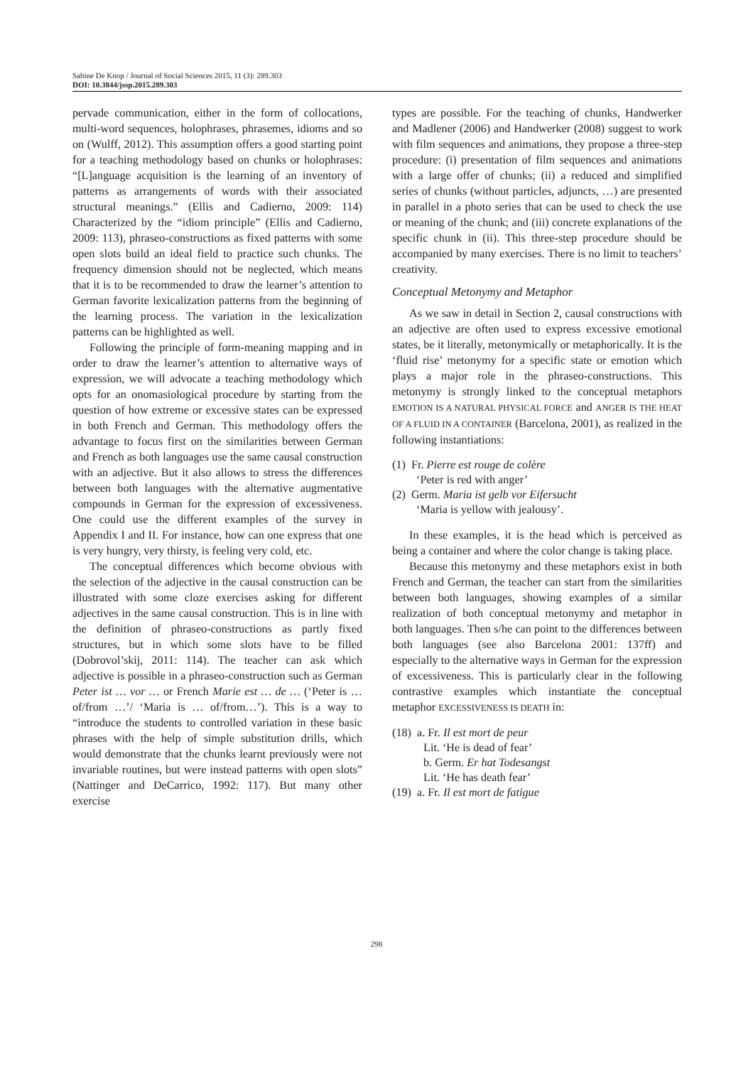Sabine De Knop / Journal of Social Sciences 2015, 11 (3): 289.303
DOI: 10.3844/jssp.2015.289.303
pervade communication, either in the form of collocations, multi-word sequences, holophrases, phrasemes, idioms and so on (Wulff, 2012). This assumption offers a good starting point for a teaching methodology based on chunks or holophrases: “[L]anguage acquisition is the learning of an inventory of patterns as arrangements of words with their associated structural meanings.” (Ellis and Cadierno, 2009: 114) Characterized by the “idiom principle” (Ellis and Cadierno, 2009: 113), phraseo-constructions as fixed patterns with some open slots build an ideal field to practice such chunks. The frequency dimension should not be neglected, which means that it is to be recommended to draw the learner’s attention to German favorite lexicalization patterns from the beginning of the learning process. The variation in the lexicalization patterns can be highlighted as well.
Following the principle of form-meaning mapping and in order to draw the learner’s attention to alternative ways of expression, we will advocate a teaching methodology which opts for an onomasiological procedure by starting from the question of how extreme or excessive states can be expressed in both French and German. This methodology offers the advantage to focus first on the similarities between German and French as both languages use the same causal construction with an adjective. But it also allows to stress the differences between both languages with the alternative augmentative compounds in German for the expression of excessiveness. One could use the different examples of the survey in Appendix I and II. For instance, how can one express that one is very hungry, very thirsty, is feeling very cold, etc.
The conceptual differences which become obvious with the selection of the adjective in the causal construction can be illustrated with some cloze exercises asking for different adjectives in the same causal construction. This is in line with the definition of phraseo-constructions as partly fixed structures, but in which some slots have to be filled (Dobrovol’skij, 2011: 114). The teacher can ask which adjective is possible in a phraseo-construction such as German Peter ist … vor … or French Marie est … de … (‘Peter is … of/from …’/ ‘Maria is … of/from…’). This is a way to “introduce the students to controlled variation in these basic phrases with the help of simple substitution drills, which would demonstrate that the chunks learnt previously were not invariable routines, but were instead patterns with open slots” (Nattinger and DeCarrico, 1992: 117). But many other exercise
types are possible. For the teaching of chunks, Handwerker and Madlener (2006) and Handwerker (2008) suggest to work with film sequences and animations, they propose a three-step procedure: (i) presentation of film sequences and animations with a large offer of chunks; (ii) a reduced and simplified series of chunks (without particles, adjuncts, …) are presented in parallel in a photo series that can be used to check the use or meaning of the chunk; and (iii) concrete explanations of the specific chunk in (ii). This three-step procedure should be accompanied by many exercises. There is no limit to teachers’ creativity.
Conceptual Metonymy and Metaphor
As we saw in detail in Section 2, causal constructions with an adjective are often used to express excessive emotional states, be it literally, metonymically or metaphorically. It is the ‘fluid rise’ metonymy for a specific state or emotion which plays a major role in the phraseo-constructions. This metonymy is strongly linked to the conceptual metaphors EMOTION IS A NATURAL PHYSICAL FORCE and ANGER IS THE HEAT OF A FLUID IN A CONTAINER (Barcelona, 2001), as realized in the following instantiations:
(1) Fr. Pierre est rouge de colère
‘Peter is red with anger’
(2) Germ. Maria ist gelb vor Eifersucht
‘Maria is yellow with jealousy’.
In these examples, it is the head which is perceived as being a container and where the color change is taking place.
Because this metonymy and these metaphors exist in both French and German, the teacher can start from the similarities between both languages, showing examples of a similar realization of both conceptual metonymy and metaphor in both languages. Then s/he can point to the differences between both languages (see also Barcelona 2001: 137ff) and especially to the alternative ways in German for the expression of excessiveness. This is particularly clear in the following contrastive examples which instantiate the conceptual metaphor EXCESSIVENESS IS DEATH in:
(18) a. Fr. Il est mort de peur
Lit. ‘He is dead of fear’
b. Germ. Er hat Todesangst
Lit. ‘He has death fear’
(19) a. Fr. Il est mort de fatigue
298